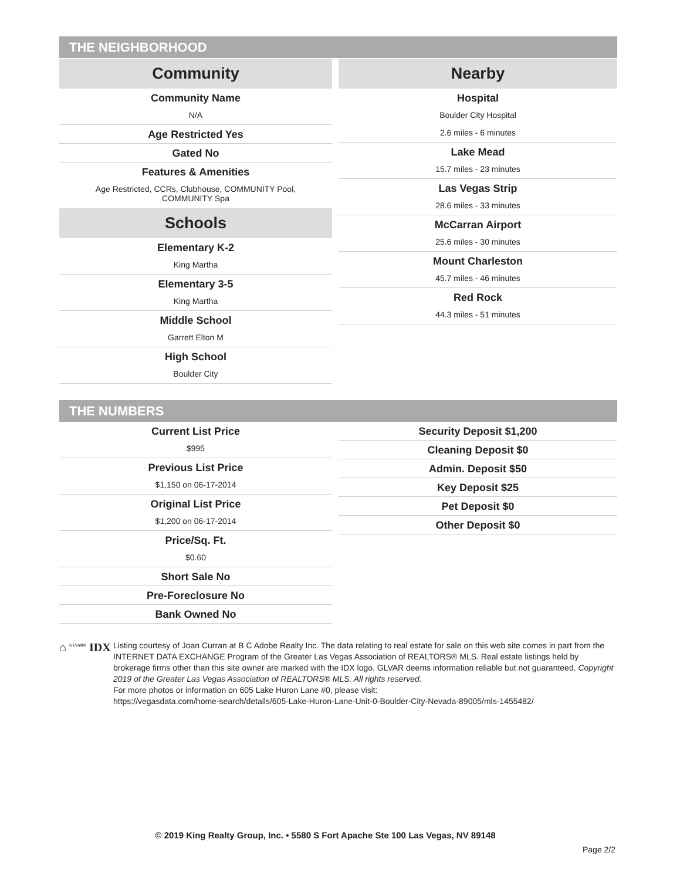THE NEIGHBORHOOD
Community
Community Name
N/A
Age Restricted Yes
Gated No
Features & Amenities
Age Restricted, CCRs, Clubhouse, COMMUNITY Pool,
COMMUNITY Spa
Schools
Elementary K-2
King Martha
Elementary 3-5
King Martha
Middle School
Garrett Elton M
High School
Boulder City
Nearby
Hospital
Boulder City Hospital
2.6 miles - 6 minutes
Lake Mead
15.7 miles - 23 minutes
Las Vegas Strip
28.6 miles - 33 minutes
McCarran Airport
25.6 miles - 30 minutes
Mount Charleston
45.7 miles - 46 minutes
Red Rock
44.3 miles - 51 minutes
THE NUMBERS
Current List Price
$995
Previous List Price
$1,150 on 06-17-2014
Original List Price
$1,200 on 06-17-2014
Price/Sq. Ft.
$0.60
Short Sale No
Pre-Foreclosure No
Bank Owned No
Security Deposit $1,200
Cleaning Deposit $0
Admin. Deposit $50
Key Deposit $25
Pet Deposit $0
Other Deposit $0
⌂ <sup>GLVAR®</sup> IDX
Listing courtesy of Joan Curran at B C Adobe Realty Inc. The data relating to real estate for sale on this web site comes in part from the INTERNET DATA EXCHANGE Program of the Greater Las Vegas Association of REALTORS® MLS. Real estate listings held by brokerage firms other than this site owner are marked with the IDX logo. GLVAR deems information reliable but not guaranteed. Copyright 2019 of the Greater Las Vegas Association of REALTORS® MLS. All rights reserved.
For more photos or information on 605 Lake Huron Lane #0, please visit:
https://vegasdata.com/home-search/details/605-Lake-Huron-Lane-Unit-0-Boulder-City-Nevada-89005/mls-1455482/
© 2019 King Realty Group, Inc. • 5580 S Fort Apache Ste 100 Las Vegas, NV 89148
Page 2/2